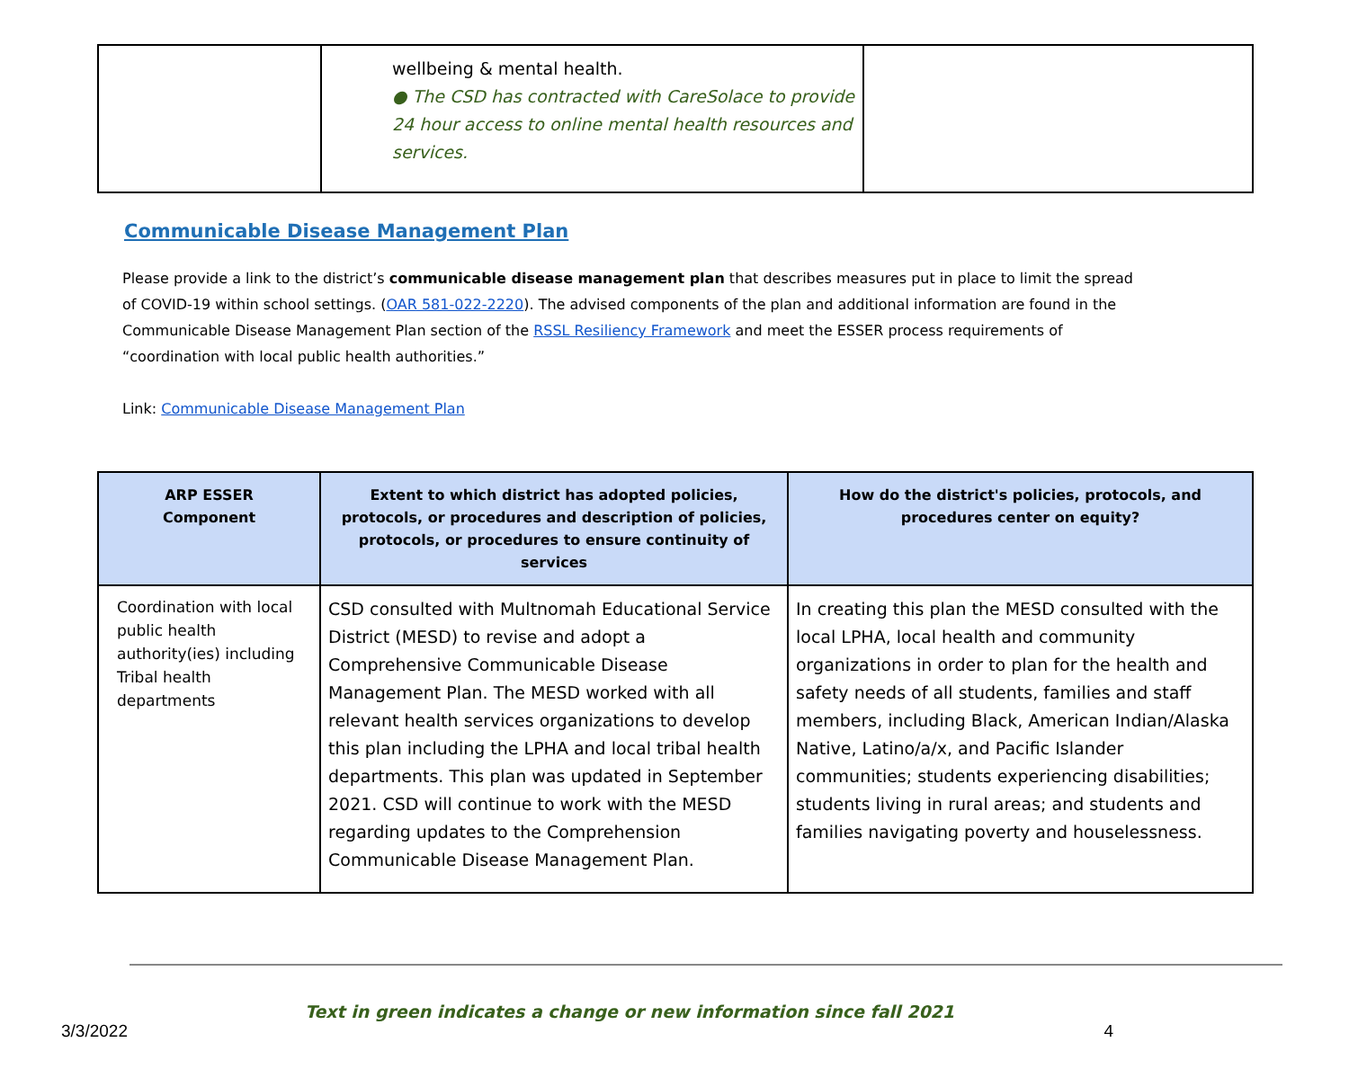| | wellbeing & mental health. ● The CSD has contracted with CareSolace to provide 24 hour access to online mental health resources and services. | |
Communicable Disease Management Plan
Please provide a link to the district’s communicable disease management plan that describes measures put in place to limit the spread of COVID-19 within school settings. (OAR 581-022-2220). The advised components of the plan and additional information are found in the Communicable Disease Management Plan section of the RSSL Resiliency Framework and meet the ESSER process requirements of “coordination with local public health authorities.”
Link: Communicable Disease Management Plan
| ARP ESSER Component | Extent to which district has adopted policies, protocols, or procedures and description of policies, protocols, or procedures to ensure continuity of services | How do the district's policies, protocols, and procedures center on equity? |
| --- | --- | --- |
| Coordination with local public health authority(ies) including Tribal health departments | CSD consulted with Multnomah Educational Service District (MESD) to revise and adopt a Comprehensive Communicable Disease Management Plan. The MESD worked with all relevant health services organizations to develop this plan including the LPHA and local tribal health departments. This plan was updated in September 2021. CSD will continue to work with the MESD regarding updates to the Comprehension Communicable Disease Management Plan. | In creating this plan the MESD consulted with the local LPHA, local health and community organizations in order to plan for the health and safety needs of all students, families and staff members, including Black, American Indian/Alaska Native, Latino/a/x, and Pacific Islander communities; students experiencing disabilities; students living in rural areas; and students and families navigating poverty and houselessness. |
Text in green indicates a change or new information since fall 2021
3/3/2022 4